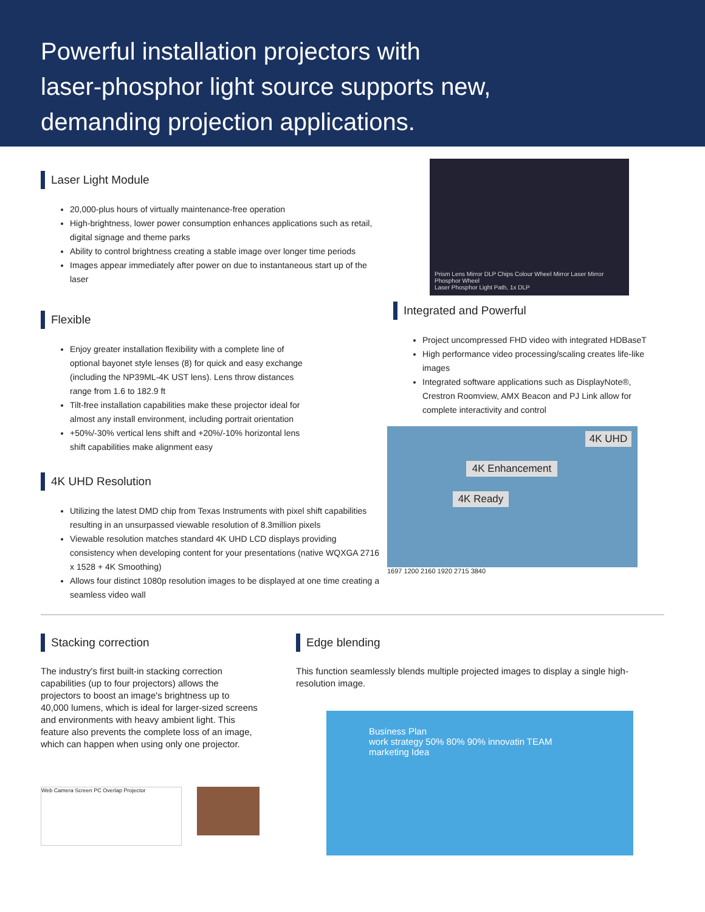Powerful installation projectors with
laser-phosphor light source supports new,
demanding projection applications.
Laser Light Module
20,000-plus hours of virtually maintenance-free operation
High-brightness, lower power consumption enhances applications such as retail, digital signage and theme parks
Ability to control brightness creating a stable image over longer time periods
Images appear immediately after power on due to instantaneous start up of the laser
Flexible
Enjoy greater installation flexibility with a complete line of optional bayonet style lenses (8) for quick and easy exchange (including the NP39ML-4K UST lens). Lens throw distances range from 1.6 to 182.9 ft
Tilt-free installation capabilities make these projector ideal for almost any install environment, including portrait orientation
+50%/-30% vertical lens shift and +20%/-10% horizontal lens shift capabilities make alignment easy
4K UHD Resolution
Utilizing the latest DMD chip from Texas Instruments with pixel shift capabilities resulting in an unsurpassed viewable resolution of 8.3million pixels
Viewable resolution matches standard 4K UHD LCD displays providing consistency when developing content for your presentations (native WQXGA 2716 x 1528 + 4K Smoothing)
Allows four distinct 1080p resolution images to be displayed at one time creating a seamless video wall
Prism Lens Mirror DLP Chips Colour Wheel Mirror Laser Mirror Phosphor Wheel
Laser Phosphor Light Path, 1x DLP
Integrated and Powerful
Project uncompressed FHD video with integrated HDBaseT
High performance video processing/scaling creates life-like images
Integrated software applications such as DisplayNote®, Crestron Roomview, AMX Beacon and PJ Link allow for complete interactivity and control
4K UHD
4K Enhancement
4K Ready
1697 1200 2160 1920 2715 3840
Stacking correction
The industry's first built-in stacking correction capabilities (up to four projectors) allows the projectors to boost an image's brightness up to 40,000 lumens, which is ideal for larger-sized screens and environments with heavy ambient light. This feature also prevents the complete loss of an image, which can happen when using only one projector.
Web Camera Screen PC Overlap Projector
Edge blending
This function seamlessly blends multiple projected images to display a single high-resolution image.
Business Plan
work strategy 50% 80% 90% innovatin TEAM marketing Idea